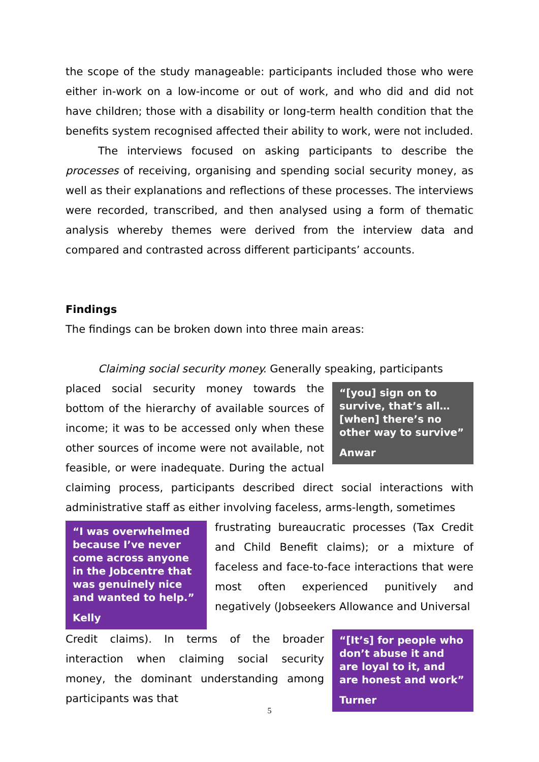the scope of the study manageable: participants included those who were either in-work on a low-income or out of work, and who did and did not have children; those with a disability or long-term health condition that the benefits system recognised affected their ability to work, were not included.
The interviews focused on asking participants to describe the processes of receiving, organising and spending social security money, as well as their explanations and reflections of these processes. The interviews were recorded, transcribed, and then analysed using a form of thematic analysis whereby themes were derived from the interview data and compared and contrasted across different participants’ accounts.
Findings
The findings can be broken down into three main areas:
Claiming social security money. Generally speaking, participants
“[you] sign on to survive, that’s all… [when] there’s no other way to survive”
Anwar
placed social security money towards the bottom of the hierarchy of available sources of income; it was to be accessed only when these other sources of income were not available, not feasible, or were inadequate. During the actual claiming process, participants described direct social interactions with administrative staff as either involving faceless, arms-length, sometimes
“I was overwhelmed because I’ve never come across anyone in the Jobcentre that was genuinely nice and wanted to help.”
Kelly
frustrating bureaucratic processes (Tax Credit and Child Benefit claims); or a mixture of faceless and face-to-face interactions that were most often experienced punitively and negatively (Jobseekers Allowance and Universal
“[It’s] for people who don’t abuse it and are loyal to it, and are honest and work”
Turner
Credit claims). In terms of the broader interaction when claiming social security money, the dominant understanding among participants was that
5